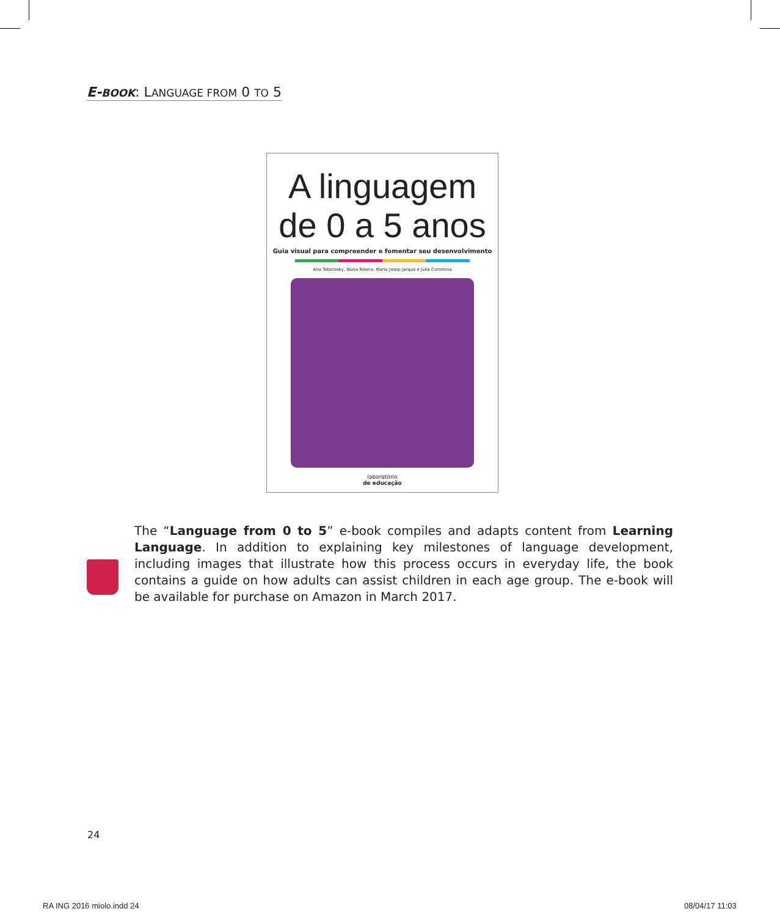E-BOOK: LANGUAGE FROM 0 TO 5
A linguagem
de 0 a 5 anos
Guia visual para compreender e fomentar seu desenvolvimento
Ana Teberosky, Núria Ribera, Maria Josep Jarque e Júlia Coromina
laboratório
de educação
The “Language from 0 to 5” e-book compiles and adapts content from Learning Language. In addition to explaining key milestones of language development, including images that illustrate how this process occurs in everyday life, the book contains a guide on how adults can assist children in each age group. The e-book will be available for purchase on Amazon in March 2017.
24
RA ING 2016 miolo.indd 24 08/04/17 11:03